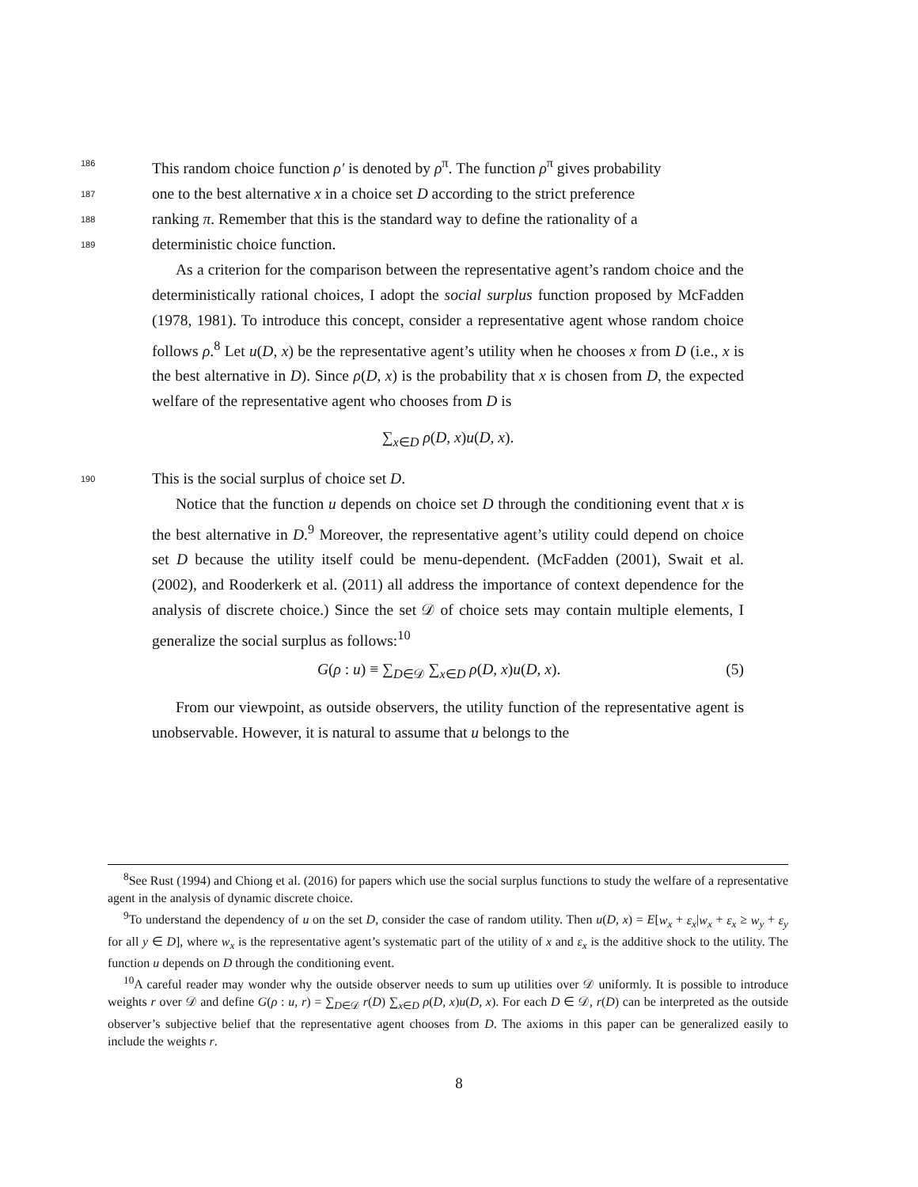186 This random choice function ρ′ is denoted by ρ<sup>π</sup>. The function ρ<sup>π</sup> gives probability
187 one to the best alternative x in a choice set D according to the strict preference
188 ranking π. Remember that this is the standard way to define the rationality of a
189 deterministic choice function.
As a criterion for the comparison between the representative agent’s random choice and the deterministically rational choices, I adopt the social surplus function proposed by McFadden (1978, 1981). To introduce this concept, consider a representative agent whose random choice follows ρ.<sup>8</sup> Let u(D, x) be the representative agent’s utility when he chooses x from D (i.e., x is the best alternative in D). Since ρ(D, x) is the probability that x is chosen from D, the expected welfare of the representative agent who chooses from D is
∑<sub>x∈D</sub> ρ(D, x)u(D, x).
190 This is the social surplus of choice set D.
Notice that the function u depends on choice set D through the conditioning event that x is the best alternative in D.<sup>9</sup> Moreover, the representative agent’s utility could depend on choice set D because the utility itself could be menu-dependent. (McFadden (2001), Swait et al. (2002), and Rooderkerk et al. (2011) all address the importance of context dependence for the analysis of discrete choice.) Since the set 𝒟 of choice sets may contain multiple elements, I generalize the social surplus as follows:<sup>10</sup>
G(ρ : u) ≡ ∑<sub>D∈𝒟</sub> ∑<sub>x∈D</sub> ρ(D, x)u(D, x). (5)
From our viewpoint, as outside observers, the utility function of the representative agent is unobservable. However, it is natural to assume that u belongs to the
<sup>8</sup> See Rust (1994) and Chiong et al. (2016) for papers which use the social surplus functions to study the welfare of a representative agent in the analysis of dynamic discrete choice.
<sup>9</sup> To understand the dependency of u on the set D, consider the case of random utility. Then u(D, x) = E[w<sub>x</sub> + ε<sub>x</sub>|w<sub>x</sub> + ε<sub>x</sub> ≥ w<sub>y</sub> + ε<sub>y</sub> for all y ∈ D], where w<sub>x</sub> is the representative agent’s systematic part of the utility of x and ε<sub>x</sub> is the additive shock to the utility. The function u depends on D through the conditioning event.
<sup>10</sup> A careful reader may wonder why the outside observer needs to sum up utilities over 𝒟 uniformly. It is possible to introduce weights r over 𝒟 and define G(ρ : u, r) = ∑<sub>D∈𝒟</sub> r(D) ∑<sub>x∈D</sub> ρ(D, x)u(D, x). For each D ∈ 𝒟, r(D) can be interpreted as the outside observer’s subjective belief that the representative agent chooses from D. The axioms in this paper can be generalized easily to include the weights r.
8